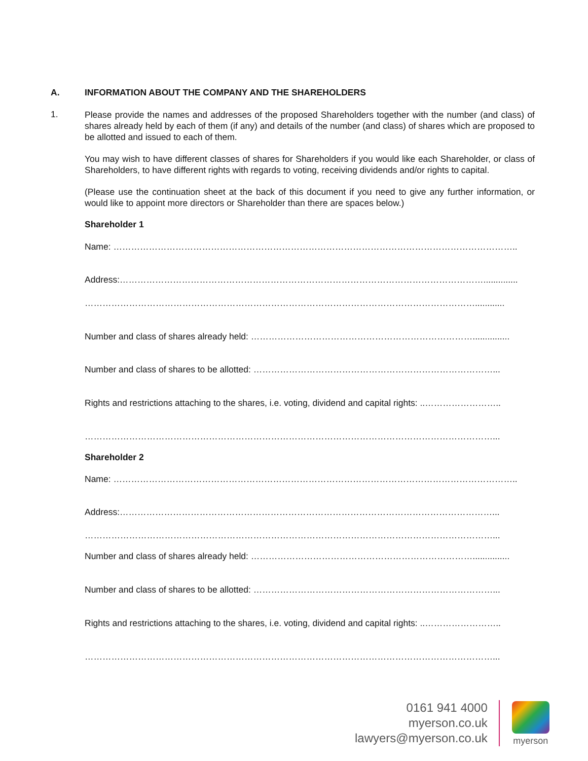A. INFORMATION ABOUT THE COMPANY AND THE SHAREHOLDERS
1.
Please provide the names and addresses of the proposed Shareholders together with the number (and class) of shares already held by each of them (if any) and details of the number (and class) of shares which are proposed to be allotted and issued to each of them.
You may wish to have different classes of shares for Shareholders if you would like each Shareholder, or class of Shareholders, to have different rights with regards to voting, receiving dividends and/or rights to capital.
(Please use the continuation sheet at the back of this document if you need to give any further information, or would like to appoint more directors or Shareholder than there are spaces below.)
Shareholder 1
Name: ………………………………………………………………………………………………………………………..
Address:……………………………………………………………………………………………………………..............
……………………………………………………………………………………………………………………............
Number and class of shares already held: …………………………………………………………………...............
Number and class of shares to be allotted: ………………………………………………………………………...
Rights and restrictions attaching to the shares, i.e. voting, dividend and capital rights: ..……………………..
…………………………………………………………………………………………………………………………...
Shareholder 2
Name: ………………………………………………………………………………………………………………………..
Address:………………………………………………………………………………………………………………...
…………………………………………………………………………………………………………………………...
Number and class of shares already held: …………………………………………………………………...............
Number and class of shares to be allotted: ………………………………………………………………………...
Rights and restrictions attaching to the shares, i.e. voting, dividend and capital rights: ..……………………..
…………………………………………………………………………………………………………………………...
0161 941 4000
myerson.co.uk
lawyers@myerson.co.uk
myerson